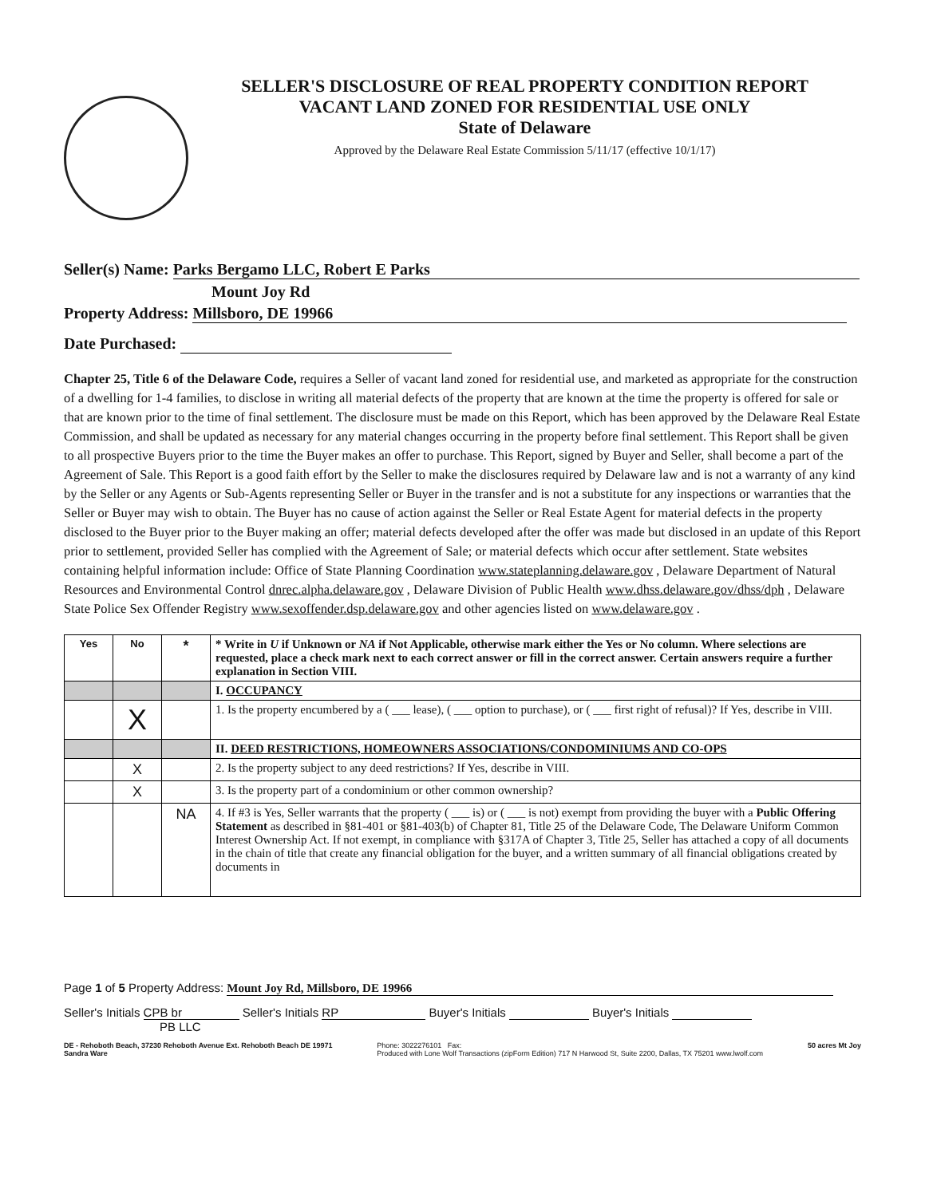SELLER'S DISCLOSURE OF REAL PROPERTY CONDITION REPORT
VACANT LAND ZONED FOR RESIDENTIAL USE ONLY
State of Delaware
Approved by the Delaware Real Estate Commission 5/11/17 (effective 10/1/17)
Seller(s) Name: Parks Bergamo LLC, Robert E Parks
Mount Joy Rd
Property Address: Millsboro, DE 19966
Date Purchased:
Chapter 25, Title 6 of the Delaware Code, requires a Seller of vacant land zoned for residential use, and marketed as appropriate for the construction of a dwelling for 1-4 families, to disclose in writing all material defects of the property that are known at the time the property is offered for sale or that are known prior to the time of final settlement. The disclosure must be made on this Report, which has been approved by the Delaware Real Estate Commission, and shall be updated as necessary for any material changes occurring in the property before final settlement. This Report shall be given to all prospective Buyers prior to the time the Buyer makes an offer to purchase. This Report, signed by Buyer and Seller, shall become a part of the Agreement of Sale. This Report is a good faith effort by the Seller to make the disclosures required by Delaware law and is not a warranty of any kind by the Seller or any Agents or Sub-Agents representing Seller or Buyer in the transfer and is not a substitute for any inspections or warranties that the Seller or Buyer may wish to obtain. The Buyer has no cause of action against the Seller or Real Estate Agent for material defects in the property disclosed to the Buyer prior to the Buyer making an offer; material defects developed after the offer was made but disclosed in an update of this Report prior to settlement, provided Seller has complied with the Agreement of Sale; or material defects which occur after settlement. State websites containing helpful information include: Office of State Planning Coordination www.stateplanning.delaware.gov , Delaware Department of Natural Resources and Environmental Control dnrec.alpha.delaware.gov , Delaware Division of Public Health www.dhss.delaware.gov/dhss/dph , Delaware State Police Sex Offender Registry www.sexoffender.dsp.delaware.gov and other agencies listed on www.delaware.gov .
| Yes | No | * | * Write in U if Unknown or NA if Not Applicable, otherwise mark either the Yes or No column. Where selections are requested, place a check mark next to each correct answer or fill in the correct answer. Certain answers require a further explanation in Section VIII. |
| --- | --- | --- | --- |
| | | | I. OCCUPANCY |
| | X | | 1. Is the property encumbered by a ( ___ lease), ( ___ option to purchase), or ( ___ first right of refusal)? If Yes, describe in VIII. |
| | | | II. DEED RESTRICTIONS, HOMEOWNERS ASSOCIATIONS/CONDOMINIUMS AND CO-OPS |
| | X | | 2. Is the property subject to any deed restrictions? If Yes, describe in VIII. |
| | X | | 3. Is the property part of a condominium or other common ownership? |
| | | NA | 4. If #3 is Yes, Seller warrants that the property ( ___ is) or ( ___ is not) exempt from providing the buyer with a Public Offering Statement as described in §81-401 or §81-403(b) of Chapter 81, Title 25 of the Delaware Code, The Delaware Uniform Common Interest Ownership Act. If not exempt, in compliance with §317A of Chapter 3, Title 25, Seller has attached a copy of all documents in the chain of title that create any financial obligation for the buyer, and a written summary of all financial obligations created by documents in |
Page 1 of 5 Property Address: Mount Joy Rd, Millsboro, DE 19966
Seller's Initials CPB br Seller's Initials RP Buyer's Initials Buyer's Initials
PB LLC
DE - Rehoboth Beach, 37230 Rehoboth Avenue Ext. Rehoboth Beach DE 19971
Sandra Ware Phone: 3022276101 Fax:
Produced with Lone Wolf Transactions (zipForm Edition) 717 N Harwood St, Suite 2200, Dallas, TX 75201 www.lwolf.com 50 acres Mt Joy